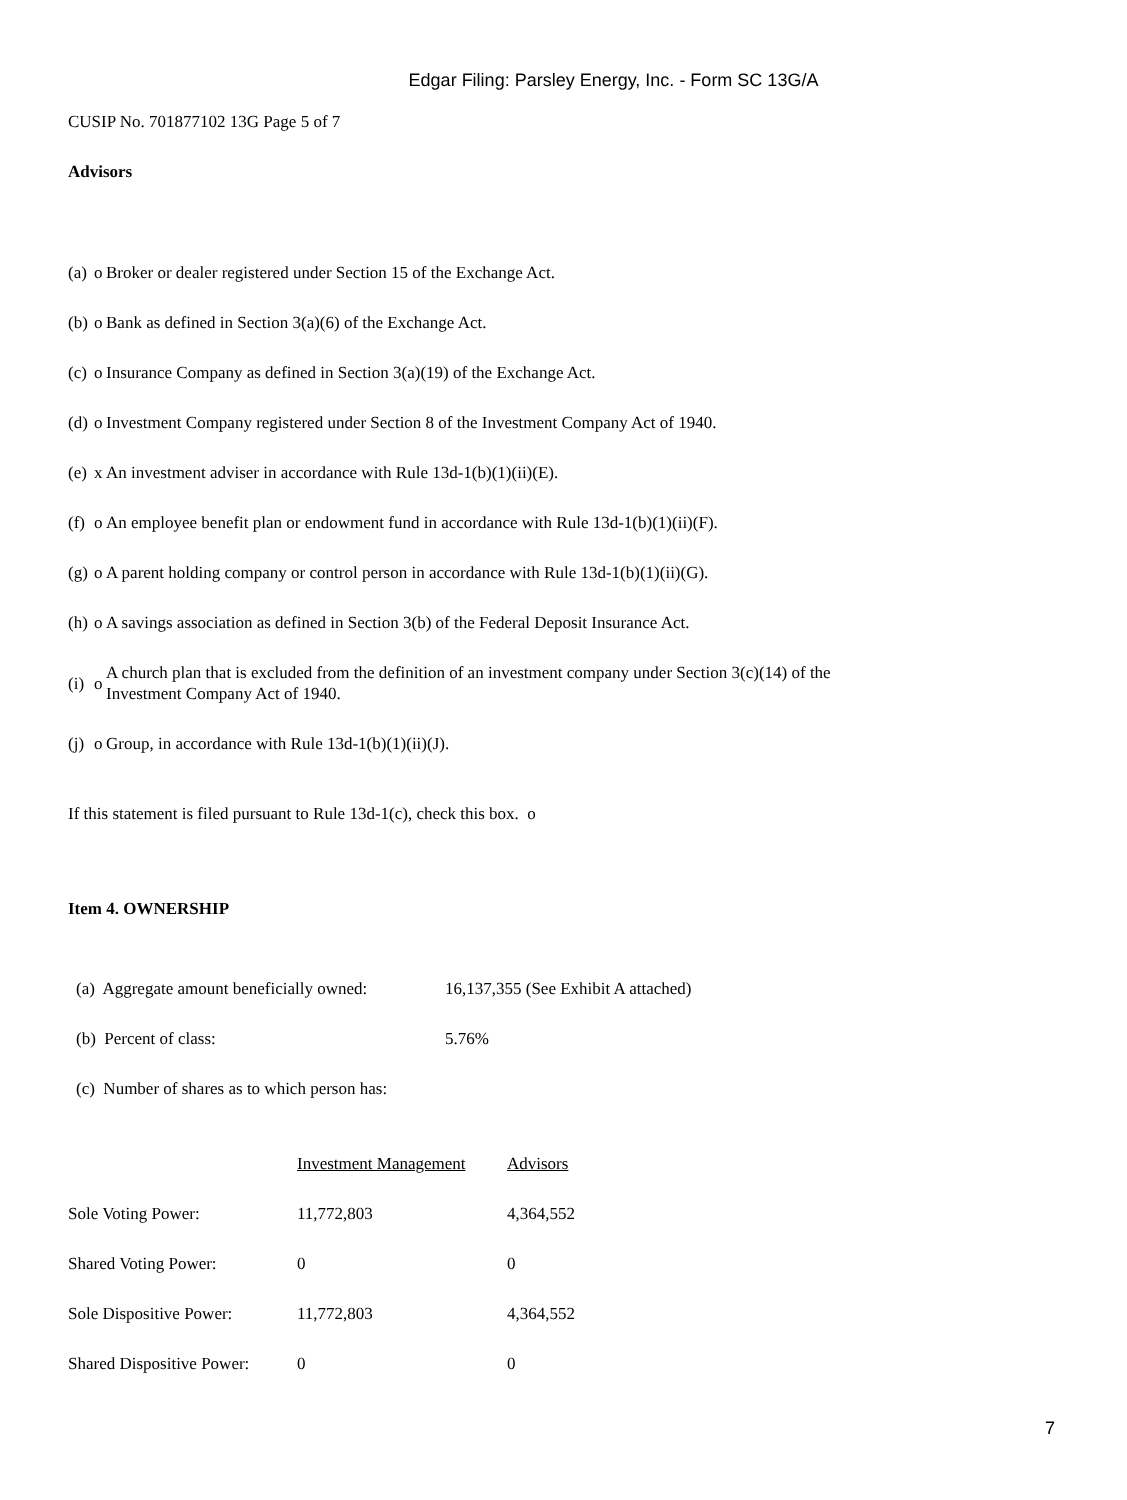Edgar Filing: Parsley Energy, Inc. - Form SC 13G/A
CUSIP No. 701877102 13G Page 5 of 7
Advisors
(a) o Broker or dealer registered under Section 15 of the Exchange Act.
(b) o Bank as defined in Section 3(a)(6) of the Exchange Act.
(c) o Insurance Company as defined in Section 3(a)(19) of the Exchange Act.
(d) o Investment Company registered under Section 8 of the Investment Company Act of 1940.
(e) x An investment adviser in accordance with Rule 13d-1(b)(1)(ii)(E).
(f) o An employee benefit plan or endowment fund in accordance with Rule 13d-1(b)(1)(ii)(F).
(g) o A parent holding company or control person in accordance with Rule 13d-1(b)(1)(ii)(G).
(h) o A savings association as defined in Section 3(b) of the Federal Deposit Insurance Act.
(i) o A church plan that is excluded from the definition of an investment company under Section 3(c)(14) of the
Investment Company Act of 1940.
(j) o Group, in accordance with Rule 13d-1(b)(1)(ii)(J).
If this statement is filed pursuant to Rule 13d-1(c), check this box. o
Item 4. OWNERSHIP
| (a) Aggregate amount beneficially owned: | 16,137,355 (See Exhibit A attached) |
| (b) Percent of class: | 5.76% |
| (c) Number of shares as to which person has: | |
| | Investment Management | Advisors |
| Sole Voting Power: | 11,772,803 | 4,364,552 |
| Shared Voting Power: | 0 | 0 |
| Sole Dispositive Power: | 11,772,803 | 4,364,552 |
| Shared Dispositive Power: | 0 | 0 |
7